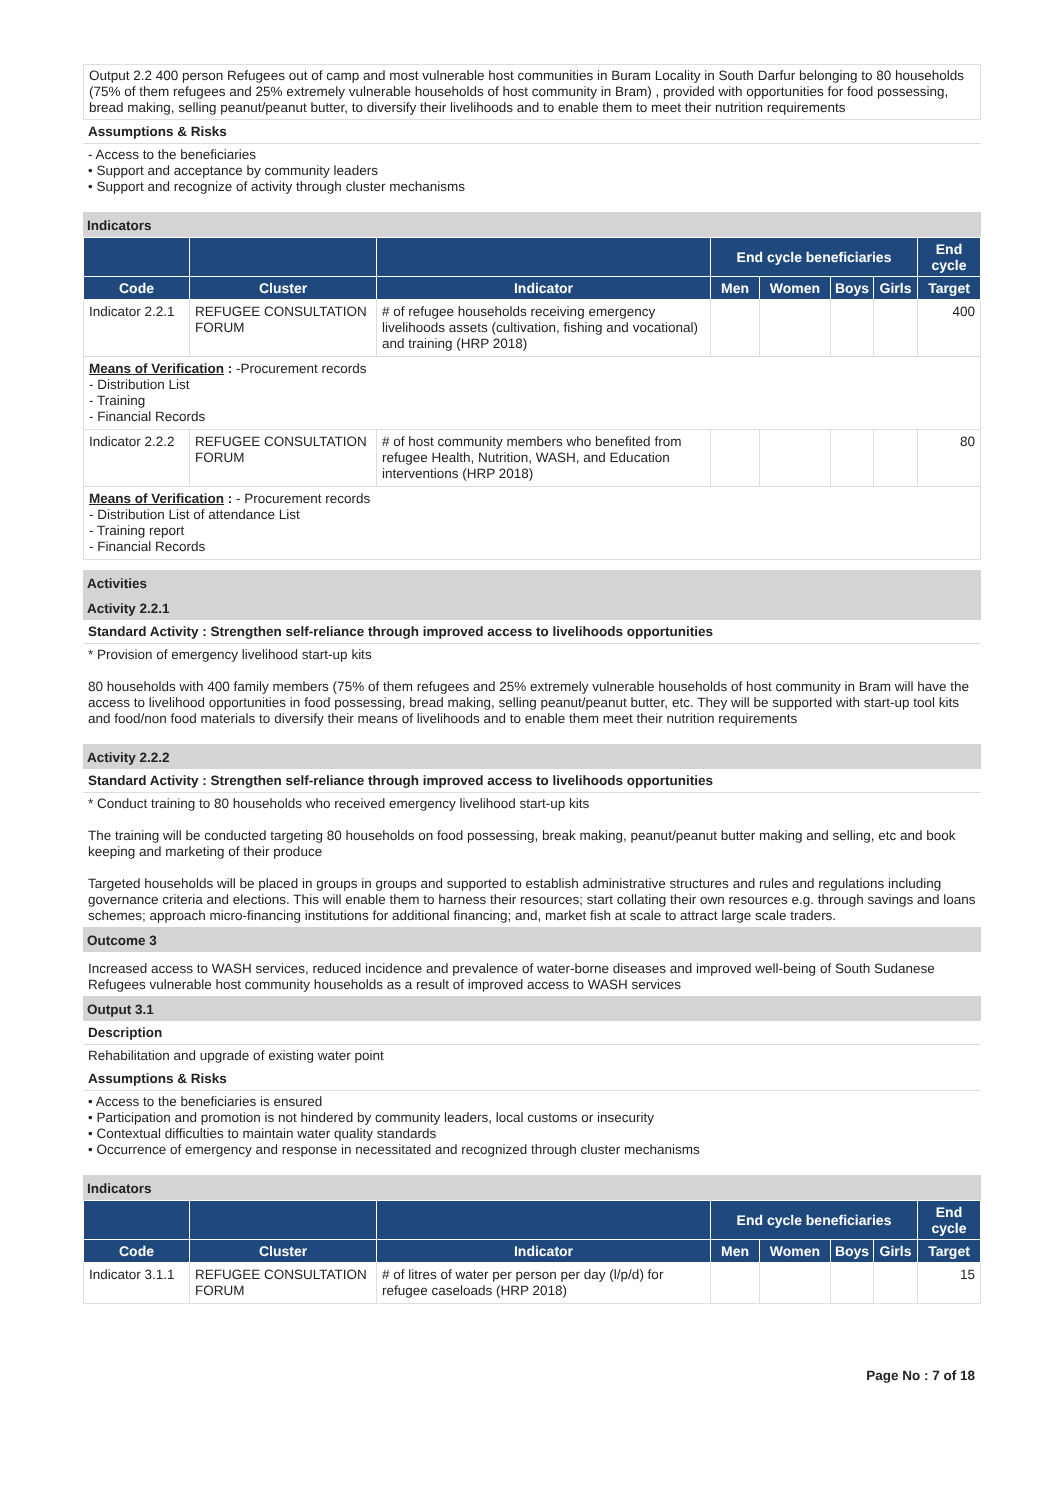Output 2.2 400 person Refugees out of camp and most vulnerable host communities in Buram Locality in South Darfur belonging to 80 households (75% of them refugees and 25% extremely vulnerable households of host community in Bram) , provided with opportunities for food possessing, bread making, selling peanut/peanut butter, to diversify their livelihoods and to enable them to meet their nutrition requirements
Assumptions & Risks
- Access to the beneficiaries
• Support and acceptance by community leaders
• Support and recognize of activity through cluster mechanisms
Indicators
| | | | End cycle beneficiaries | | | | End cycle |
| --- | --- | --- | --- | --- | --- | --- | --- |
| Code | Cluster | Indicator | Men | Women | Boys | Girls | Target |
| Indicator 2.2.1 | REFUGEE CONSULTATION FORUM | # of refugee households receiving emergency livelihoods assets (cultivation, fishing and vocational) and training (HRP 2018) | | | | | 400 |
| Means of Verification : -Procurement records - Distribution List - Training - Financial Records | | | | | | | |
| Indicator 2.2.2 | REFUGEE CONSULTATION FORUM | # of host community members who benefited from refugee Health, Nutrition, WASH, and Education interventions (HRP 2018) | | | | | 80 |
| Means of Verification : - Procurement records - Distribution List of attendance List - Training report - Financial Records | | | | | | | |
Activities
Activity 2.2.1
Standard Activity : Strengthen self-reliance through improved access to livelihoods opportunities
* Provision of emergency livelihood start-up kits
80 households with 400 family members (75% of them refugees and 25% extremely vulnerable households of host community in Bram will have the access to livelihood opportunities in food possessing, bread making, selling peanut/peanut butter, etc. They will be supported with start-up tool kits and food/non food materials to diversify their means of livelihoods and to enable them meet their nutrition requirements
Activity 2.2.2
Standard Activity : Strengthen self-reliance through improved access to livelihoods opportunities
* Conduct training to 80 households who received emergency livelihood start-up kits
The training will be conducted targeting 80 households on food possessing, break making, peanut/peanut butter making and selling, etc and book keeping and marketing of their produce
Targeted households will be placed in groups in groups and supported to establish administrative structures and rules and regulations including governance criteria and elections. This will enable them to harness their resources; start collating their own resources e.g. through savings and loans schemes; approach micro-financing institutions for additional financing; and, market fish at scale to attract large scale traders.
Outcome 3
Increased access to WASH services, reduced incidence and prevalence of water-borne diseases and improved well-being of South Sudanese Refugees vulnerable host community households as a result of improved access to WASH services
Output 3.1
Description
Rehabilitation and upgrade of existing water point
Assumptions & Risks
• Access to the beneficiaries is ensured
• Participation and promotion is not hindered by community leaders, local customs or insecurity
• Contextual difficulties to maintain water quality standards
• Occurrence of emergency and response in necessitated and recognized through cluster mechanisms
Indicators
| | | | End cycle beneficiaries | | | | End cycle |
| --- | --- | --- | --- | --- | --- | --- | --- |
| Code | Cluster | Indicator | Men | Women | Boys | Girls | Target |
| Indicator 3.1.1 | REFUGEE CONSULTATION FORUM | # of litres of water per person per day (l/p/d) for refugee caseloads (HRP 2018) | | | | | 15 |
Page No : 7 of 18